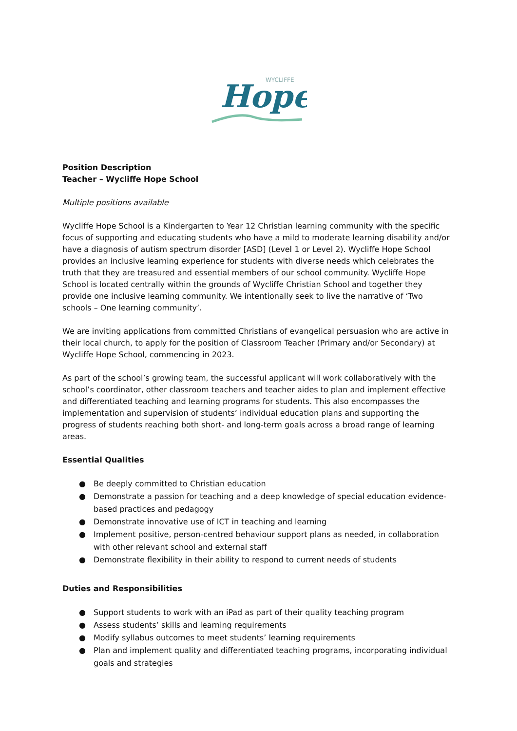WYCLIFFE
Hope
Position Description
Teacher – Wycliffe Hope School
Multiple positions available
Wycliffe Hope School is a Kindergarten to Year 12 Christian learning community with the specific focus of supporting and educating students who have a mild to moderate learning disability and/or have a diagnosis of autism spectrum disorder [ASD] (Level 1 or Level 2). Wycliffe Hope School provides an inclusive learning experience for students with diverse needs which celebrates the truth that they are treasured and essential members of our school community. Wycliffe Hope School is located centrally within the grounds of Wycliffe Christian School and together they provide one inclusive learning community. We intentionally seek to live the narrative of ‘Two schools – One learning community’.
We are inviting applications from committed Christians of evangelical persuasion who are active in their local church, to apply for the position of Classroom Teacher (Primary and/or Secondary) at Wycliffe Hope School, commencing in 2023.
As part of the school’s growing team, the successful applicant will work collaboratively with the school’s coordinator, other classroom teachers and teacher aides to plan and implement effective and differentiated teaching and learning programs for students. This also encompasses the implementation and supervision of students’ individual education plans and supporting the progress of students reaching both short- and long-term goals across a broad range of learning areas.
Essential Qualities
● Be deeply committed to Christian education
● Demonstrate a passion for teaching and a deep knowledge of special education evidence-based practices and pedagogy
● Demonstrate innovative use of ICT in teaching and learning
● Implement positive, person-centred behaviour support plans as needed, in collaboration with other relevant school and external staff
● Demonstrate flexibility in their ability to respond to current needs of students
Duties and Responsibilities
● Support students to work with an iPad as part of their quality teaching program
● Assess students’ skills and learning requirements
● Modify syllabus outcomes to meet students’ learning requirements
● Plan and implement quality and differentiated teaching programs, incorporating individual goals and strategies